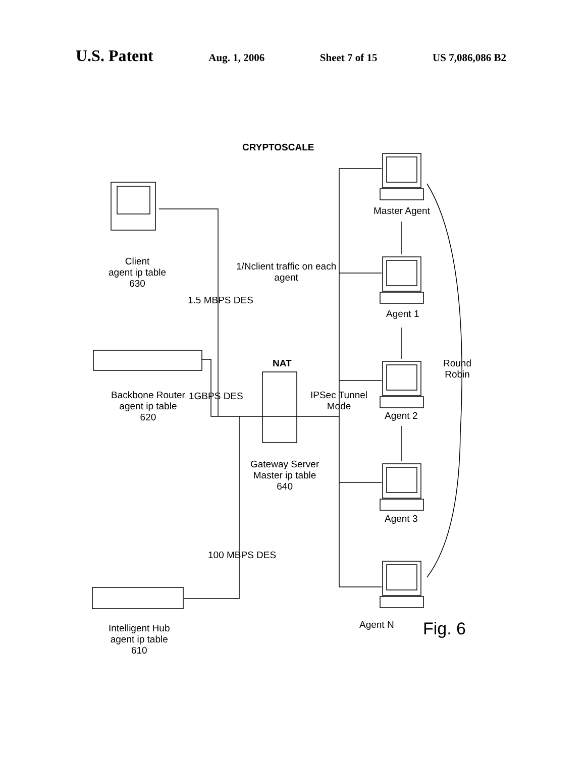U.S. Patent Aug. 1, 2006 Sheet 7 of 15 US 7,086,086 B2
CRYPTOSCALE
Client
agent ip table
630
1.5 MBPS DES
1/Nclient traffic on each
agent
Master Agent
Agent 1
NAT
Backbone Router
agent ip table
620
1GBPS DES
IPSec Tunnel
Mode
Agent 2
Round
Robin
Gateway Server
Master ip table
640
Agent 3
100 MBPS DES
Intelligent Hub
agent ip table
610
Agent N Fig. 6